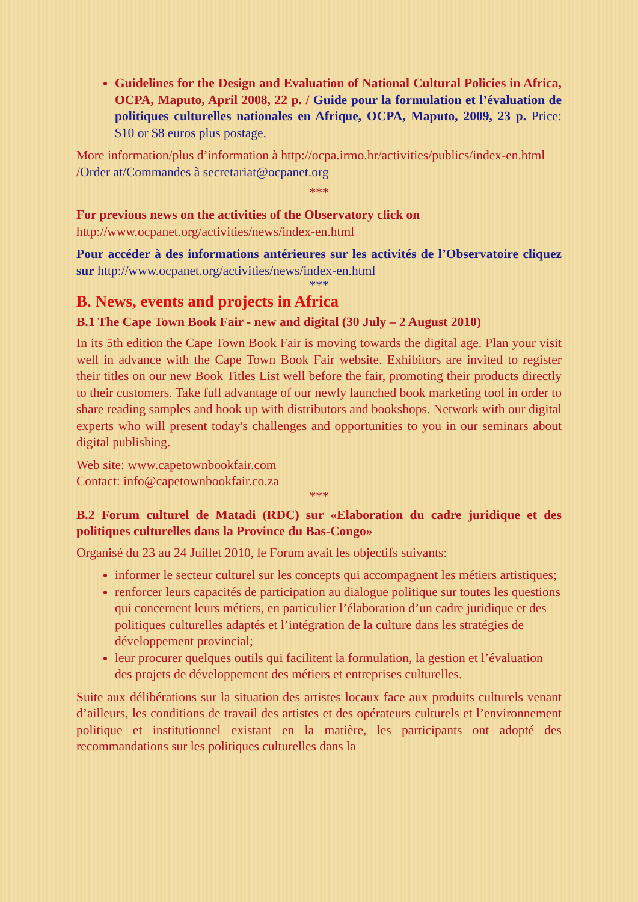Guidelines for the Design and Evaluation of National Cultural Policies in Africa, OCPA, Maputo, April 2008, 22 p. / Guide pour la formulation et l’évaluation de politiques culturelles nationales en Afrique, OCPA, Maputo, 2009, 23 p. Price: $10 or $8 euros plus postage.
More information/plus d’information à http://ocpa.irmo.hr/activities/publics/index-en.html /Order at/Commandes à secretariat@ocpanet.org
***
For previous news on the activities of the Observatory click on
http://www.ocpanet.org/activities/news/index-en.html
Pour accéder à des informations antérieures sur les activités de l’Observatoire cliquez sur http://www.ocpanet.org/activities/news/index-en.html
***
B. News, events and projects in Africa
B.1 The Cape Town Book Fair - new and digital (30 July – 2 August 2010)
In its 5th edition the Cape Town Book Fair is moving towards the digital age. Plan your visit well in advance with the Cape Town Book Fair website. Exhibitors are invited to register their titles on our new Book Titles List well before the fair, promoting their products directly to their customers. Take full advantage of our newly launched book marketing tool in order to share reading samples and hook up with distributors and bookshops. Network with our digital experts who will present today's challenges and opportunities to you in our seminars about digital publishing.
Web site: www.capetownbookfair.com
Contact: info@capetownbookfair.co.za
***
B.2 Forum culturel de Matadi (RDC) sur «Elaboration du cadre juridique et des politiques culturelles dans la Province du Bas-Congo»
Organisé du 23 au 24 Juillet 2010, le Forum avait les objectifs suivants:
informer le secteur culturel sur les concepts qui accompagnent les métiers artistiques;
renforcer leurs capacités de participation au dialogue politique sur toutes les questions qui concernent leurs métiers, en particulier l’élaboration d’un cadre juridique et des politiques culturelles adaptés et l’intégration de la culture dans les stratégies de développement provincial;
leur procurer quelques outils qui facilitent la formulation, la gestion et l’évaluation des projets de développement des métiers et entreprises culturelles.
Suite aux délibérations sur la situation des artistes locaux face aux produits culturels venant d’ailleurs, les conditions de travail des artistes et des opérateurs culturels et l’environnement politique et institutionnel existant en la matière, les participants ont adopté des recommandations sur les politiques culturelles dans la